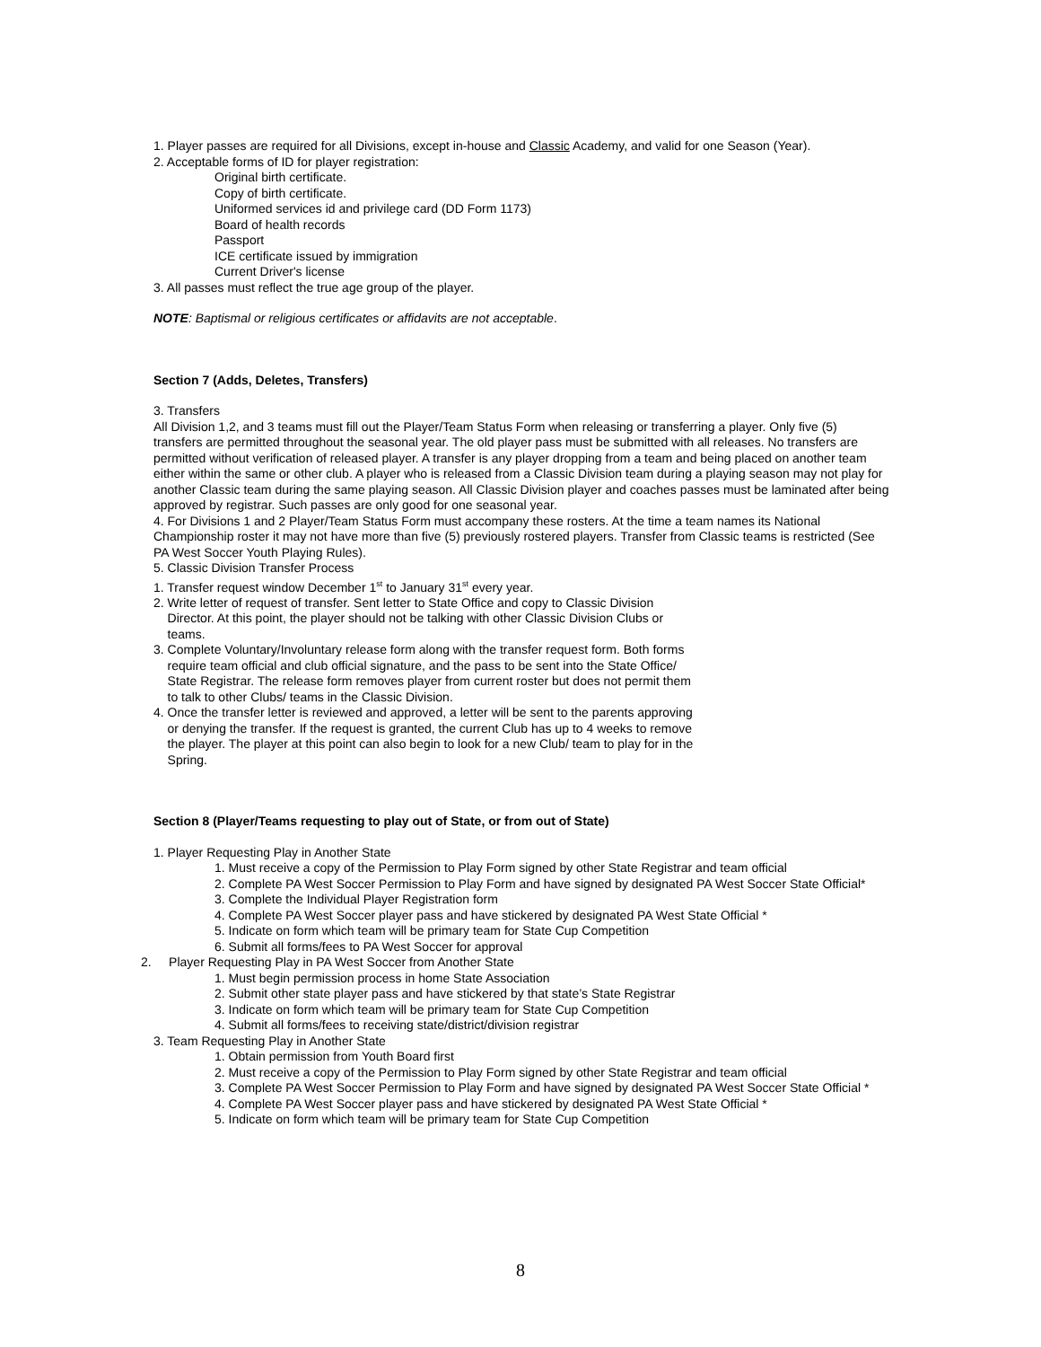1. Player passes are required for all Divisions, except in-house and Classic Academy, and valid for one Season (Year).
2. Acceptable forms of ID for player registration:
Original birth certificate.
Copy of birth certificate.
Uniformed services id and privilege card (DD Form 1173)
Board of health records
Passport
ICE certificate issued by immigration
Current Driver's license
3. All passes must reflect the true age group of the player.
NOTE: Baptismal or religious certificates or affidavits are not acceptable.
Section 7 (Adds, Deletes, Transfers)
3. Transfers
All Division 1,2, and 3 teams must fill out the Player/Team Status Form when releasing or transferring a player. Only five (5) transfers are permitted throughout the seasonal year. The old player pass must be submitted with all releases. No transfers are permitted without verification of released player. A transfer is any player dropping from a team and being placed on another team either within the same or other club. A player who is released from a Classic Division team during a playing season may not play for another Classic team during the same playing season. All Classic Division player and coaches passes must be laminated after being approved by registrar. Such passes are only good for one seasonal year.
4. For Divisions 1 and 2 Player/Team Status Form must accompany these rosters. At the time a team names its National Championship roster it may not have more than five (5) previously rostered players. Transfer from Classic teams is restricted (See PA West Soccer Youth Playing Rules).
5. Classic Division Transfer Process
1. Transfer request window December 1<sup>st</sup> to January 31<sup>st</sup> every year.
2. Write letter of request of transfer. Sent letter to State Office and copy to Classic Division
Director. At this point, the player should not be talking with other Classic Division Clubs or
teams.
3. Complete Voluntary/Involuntary release form along with the transfer request form. Both forms
require team official and club official signature, and the pass to be sent into the State Office/
State Registrar. The release form removes player from current roster but does not permit them
to talk to other Clubs/ teams in the Classic Division.
4. Once the transfer letter is reviewed and approved, a letter will be sent to the parents approving
or denying the transfer. If the request is granted, the current Club has up to 4 weeks to remove
the player. The player at this point can also begin to look for a new Club/ team to play for in the
Spring.
Section 8 (Player/Teams requesting to play out of State, or from out of State)
1. Player Requesting Play in Another State
1. Must receive a copy of the Permission to Play Form signed by other State Registrar and team official
2. Complete PA West Soccer Permission to Play Form and have signed by designated PA West Soccer State Official*
3. Complete the Individual Player Registration form
4. Complete PA West Soccer player pass and have stickered by designated PA West State Official *
5. Indicate on form which team will be primary team for State Cup Competition
6. Submit all forms/fees to PA West Soccer for approval
2. Player Requesting Play in PA West Soccer from Another State
1. Must begin permission process in home State Association
2. Submit other state player pass and have stickered by that state’s State Registrar
3. Indicate on form which team will be primary team for State Cup Competition
4. Submit all forms/fees to receiving state/district/division registrar
3. Team Requesting Play in Another State
1. Obtain permission from Youth Board first
2. Must receive a copy of the Permission to Play Form signed by other State Registrar and team official
3. Complete PA West Soccer Permission to Play Form and have signed by designated PA West Soccer State Official *
4. Complete PA West Soccer player pass and have stickered by designated PA West State Official *
5. Indicate on form which team will be primary team for State Cup Competition
8